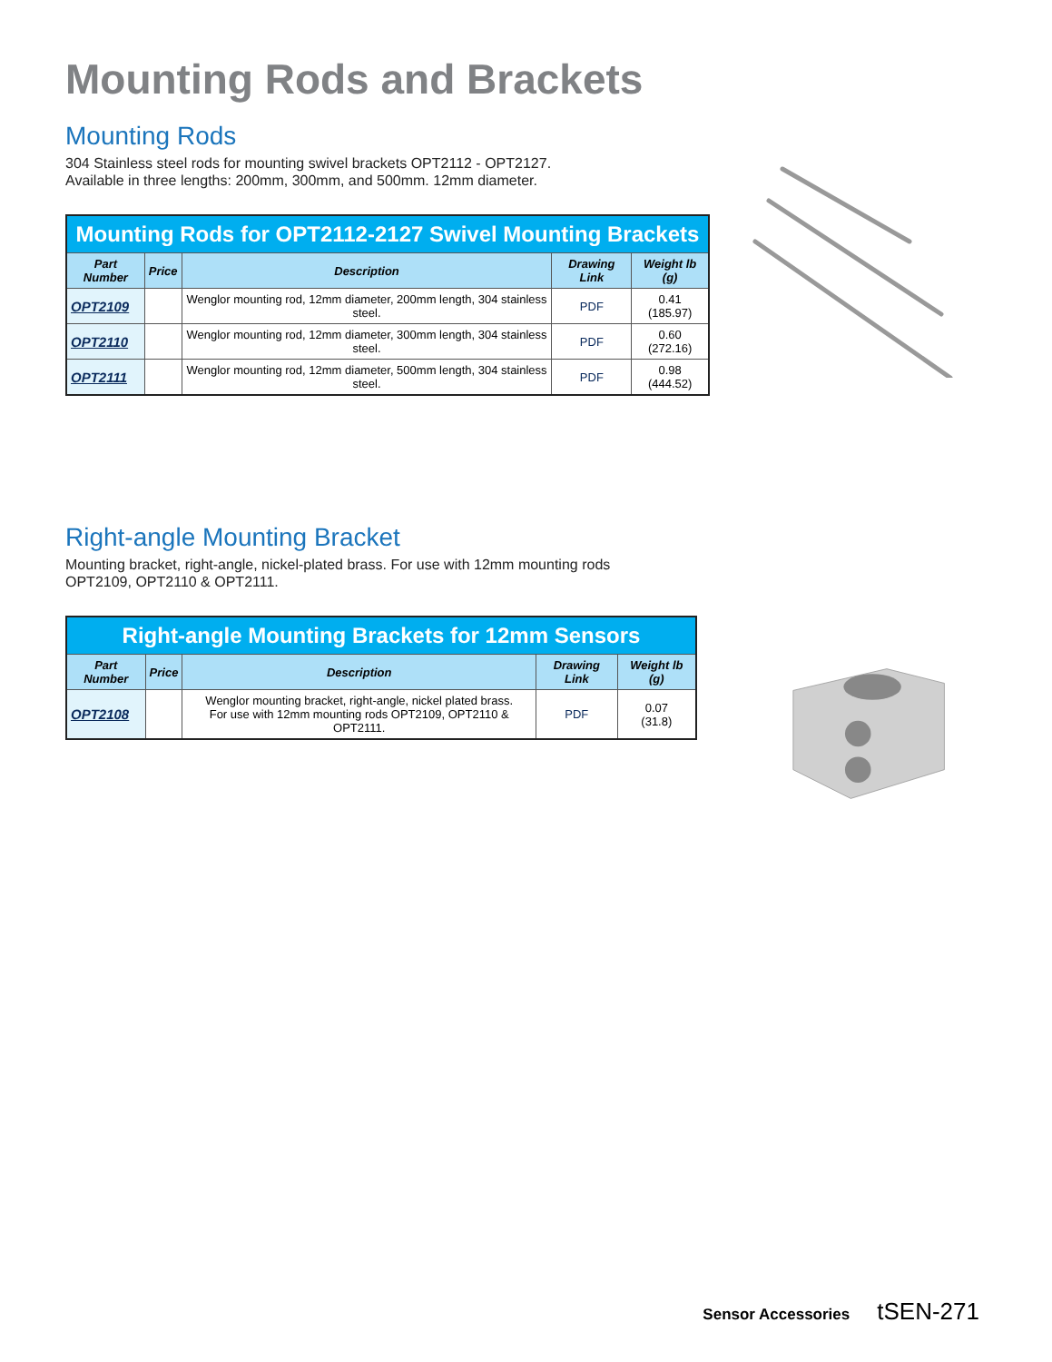Mounting Rods and Brackets
Mounting Rods
304 Stainless steel rods for mounting swivel brackets OPT2112 - OPT2127.
Available in three lengths: 200mm, 300mm, and 500mm. 12mm diameter.
| Mounting Rods for OPT2112-2127 Swivel Mounting Brackets | | | | |
| --- | --- | --- | --- | --- |
| Part Number | Price | Description | Drawing Link | Weight lb (g) |
| OPT2109 | | Wenglor mounting rod, 12mm diameter, 200mm length, 304 stainless steel. | PDF | 0.41 (185.97) |
| OPT2110 | | Wenglor mounting rod, 12mm diameter, 300mm length, 304 stainless steel. | PDF | 0.60 (272.16) |
| OPT2111 | | Wenglor mounting rod, 12mm diameter, 500mm length, 304 stainless steel. | PDF | 0.98 (444.52) |
Right-angle Mounting Bracket
Mounting bracket, right-angle, nickel-plated brass. For use with 12mm mounting rods
OPT2109, OPT2110 & OPT2111.
| Right-angle Mounting Brackets for 12mm Sensors | | | | |
| --- | --- | --- | --- | --- |
| Part Number | Price | Description | Drawing Link | Weight lb (g) |
| OPT2108 | | Wenglor mounting bracket, right-angle, nickel plated brass. For use with 12mm mounting rods OPT2109, OPT2110 & OPT2111. | PDF | 0.07 (31.8) |
Sensor Accessories tSEN-271